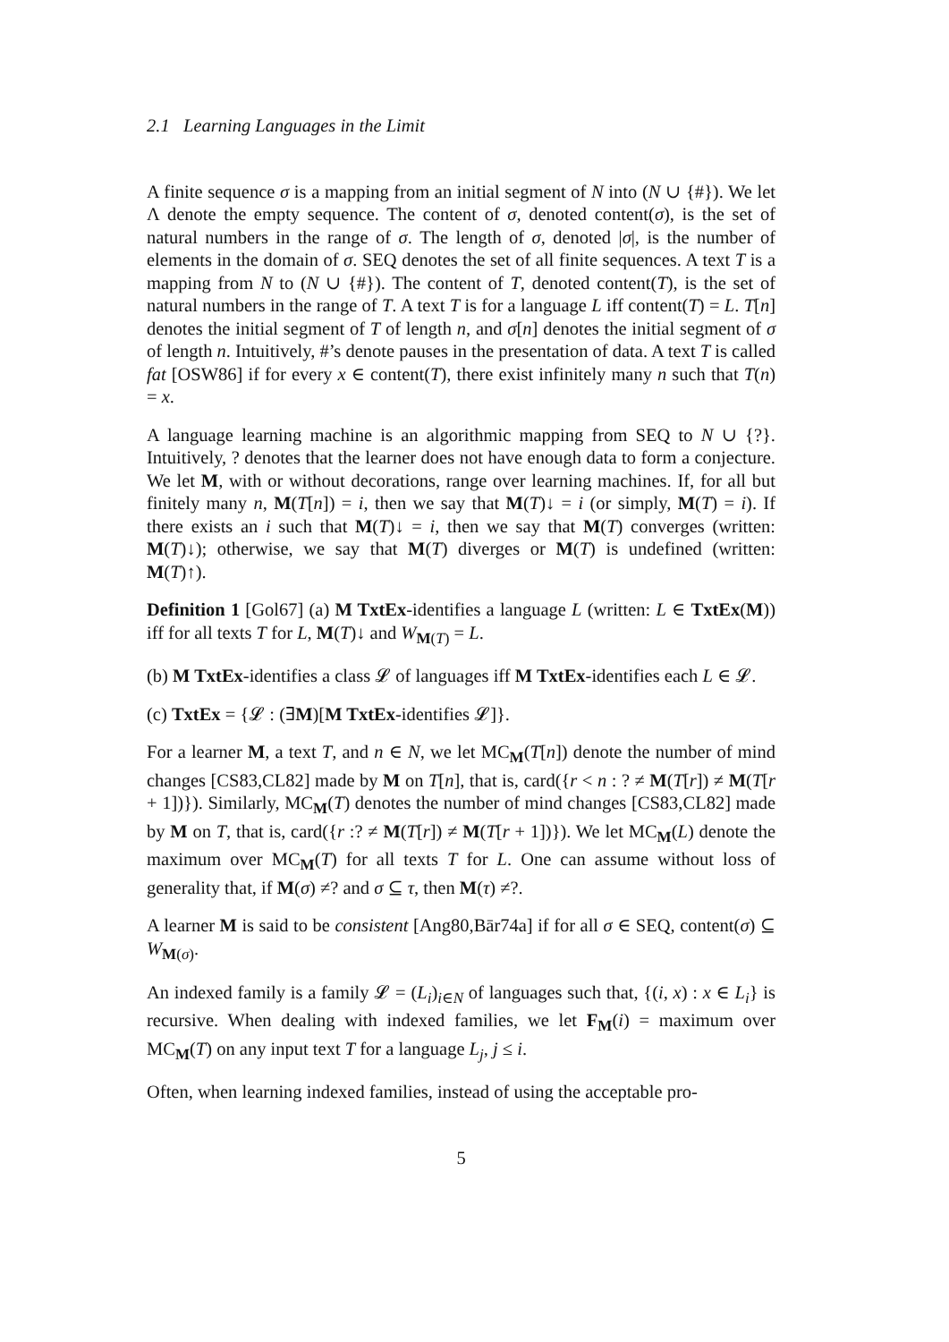2.1 Learning Languages in the Limit
A finite sequence σ is a mapping from an initial segment of N into (N ∪ {#}). We let Λ denote the empty sequence. The content of σ, denoted content(σ), is the set of natural numbers in the range of σ. The length of σ, denoted |σ|, is the number of elements in the domain of σ. SEQ denotes the set of all finite sequences. A text T is a mapping from N to (N ∪ {#}). The content of T, denoted content(T), is the set of natural numbers in the range of T. A text T is for a language L iff content(T) = L. T[n] denotes the initial segment of T of length n, and σ[n] denotes the initial segment of σ of length n. Intuitively, #’s denote pauses in the presentation of data. A text T is called fat [OSW86] if for every x ∈ content(T), there exist infinitely many n such that T(n) = x.
A language learning machine is an algorithmic mapping from SEQ to N ∪ {?}. Intuitively, ? denotes that the learner does not have enough data to form a conjecture. We let M, with or without decorations, range over learning machines. If, for all but finitely many n, M(T[n]) = i, then we say that M(T)↓ = i (or simply, M(T) = i). If there exists an i such that M(T)↓ = i, then we say that M(T) converges (written: M(T)↓); otherwise, we say that M(T) diverges or M(T) is undefined (written: M(T)↑).
Definition 1 [Gol67] (a) M TxtEx-identifies a language L (written: L ∈ TxtEx(M)) iff for all texts T for L, M(T)↓ and W<sub>M(T)</sub> = L.
(b) M TxtEx-identifies a class 𝓛 of languages iff M TxtEx-identifies each L ∈ 𝓛.
(c) TxtEx = {𝓛 : (∃M)[M TxtEx-identifies 𝓛]}.
For a learner M, a text T, and n ∈ N, we let MC<sub>M</sub>(T[n]) denote the number of mind changes [CS83,CL82] made by M on T[n], that is, card({r < n : ? ≠ M(T[r]) ≠ M(T[r + 1])}). Similarly, MC<sub>M</sub>(T) denotes the number of mind changes [CS83,CL82] made by M on T, that is, card({r :? ≠ M(T[r]) ≠ M(T[r + 1])}). We let MC<sub>M</sub>(L) denote the maximum over MC<sub>M</sub>(T) for all texts T for L. One can assume without loss of generality that, if M(σ) ≠? and σ ⊆ τ, then M(τ) ≠?.
A learner M is said to be consistent [Ang80,Bār74a] if for all σ ∈ SEQ, content(σ) ⊆ W<sub>M(σ)</sub>.
An indexed family is a family 𝓛 = (L<sub>i</sub>)<sub>i∈N</sub> of languages such that, {(i, x) : x ∈ L<sub>i</sub>} is recursive. When dealing with indexed families, we let F<sub>M</sub>(i) = maximum over MC<sub>M</sub>(T) on any input text T for a language L<sub>j</sub>, j ≤ i.
Often, when learning indexed families, instead of using the acceptable pro-
5